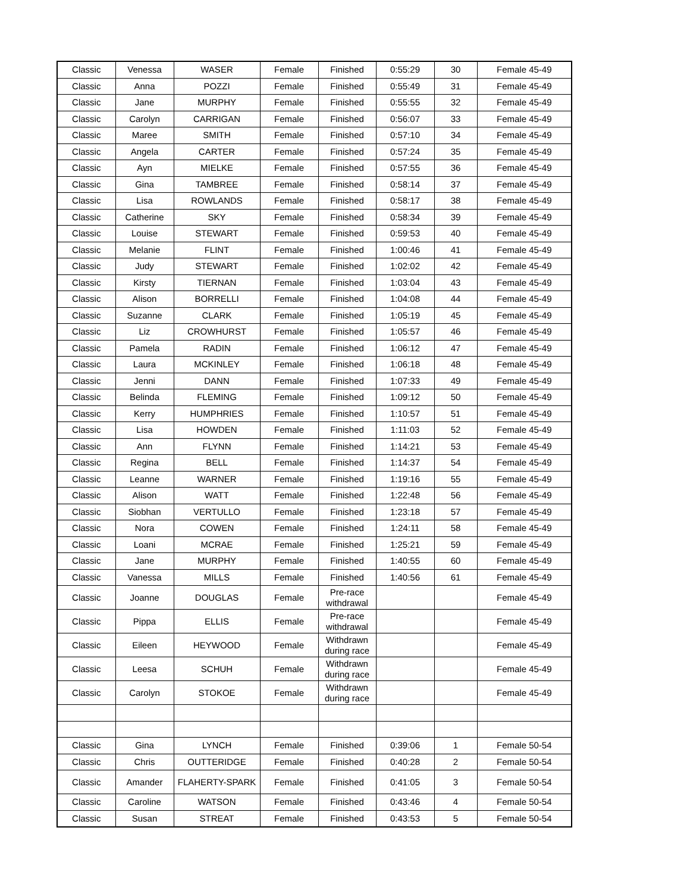| Classic | Venessa | WASER | Female | Finished | 0:55:29 | 30 | Female 45-49 |
| Classic | Anna | POZZI | Female | Finished | 0:55:49 | 31 | Female 45-49 |
| Classic | Jane | MURPHY | Female | Finished | 0:55:55 | 32 | Female 45-49 |
| Classic | Carolyn | CARRIGAN | Female | Finished | 0:56:07 | 33 | Female 45-49 |
| Classic | Maree | SMITH | Female | Finished | 0:57:10 | 34 | Female 45-49 |
| Classic | Angela | CARTER | Female | Finished | 0:57:24 | 35 | Female 45-49 |
| Classic | Ayn | MIELKE | Female | Finished | 0:57:55 | 36 | Female 45-49 |
| Classic | Gina | TAMBREE | Female | Finished | 0:58:14 | 37 | Female 45-49 |
| Classic | Lisa | ROWLANDS | Female | Finished | 0:58:17 | 38 | Female 45-49 |
| Classic | Catherine | SKY | Female | Finished | 0:58:34 | 39 | Female 45-49 |
| Classic | Louise | STEWART | Female | Finished | 0:59:53 | 40 | Female 45-49 |
| Classic | Melanie | FLINT | Female | Finished | 1:00:46 | 41 | Female 45-49 |
| Classic | Judy | STEWART | Female | Finished | 1:02:02 | 42 | Female 45-49 |
| Classic | Kirsty | TIERNAN | Female | Finished | 1:03:04 | 43 | Female 45-49 |
| Classic | Alison | BORRELLI | Female | Finished | 1:04:08 | 44 | Female 45-49 |
| Classic | Suzanne | CLARK | Female | Finished | 1:05:19 | 45 | Female 45-49 |
| Classic | Liz | CROWHURST | Female | Finished | 1:05:57 | 46 | Female 45-49 |
| Classic | Pamela | RADIN | Female | Finished | 1:06:12 | 47 | Female 45-49 |
| Classic | Laura | MCKINLEY | Female | Finished | 1:06:18 | 48 | Female 45-49 |
| Classic | Jenni | DANN | Female | Finished | 1:07:33 | 49 | Female 45-49 |
| Classic | Belinda | FLEMING | Female | Finished | 1:09:12 | 50 | Female 45-49 |
| Classic | Kerry | HUMPHRIES | Female | Finished | 1:10:57 | 51 | Female 45-49 |
| Classic | Lisa | HOWDEN | Female | Finished | 1:11:03 | 52 | Female 45-49 |
| Classic | Ann | FLYNN | Female | Finished | 1:14:21 | 53 | Female 45-49 |
| Classic | Regina | BELL | Female | Finished | 1:14:37 | 54 | Female 45-49 |
| Classic | Leanne | WARNER | Female | Finished | 1:19:16 | 55 | Female 45-49 |
| Classic | Alison | WATT | Female | Finished | 1:22:48 | 56 | Female 45-49 |
| Classic | Siobhan | VERTULLO | Female | Finished | 1:23:18 | 57 | Female 45-49 |
| Classic | Nora | COWEN | Female | Finished | 1:24:11 | 58 | Female 45-49 |
| Classic | Loani | MCRAE | Female | Finished | 1:25:21 | 59 | Female 45-49 |
| Classic | Jane | MURPHY | Female | Finished | 1:40:55 | 60 | Female 45-49 |
| Classic | Vanessa | MILLS | Female | Finished | 1:40:56 | 61 | Female 45-49 |
| Classic | Joanne | DOUGLAS | Female | Pre-race withdrawal | | | Female 45-49 |
| Classic | Pippa | ELLIS | Female | Pre-race withdrawal | | | Female 45-49 |
| Classic | Eileen | HEYWOOD | Female | Withdrawn during race | | | Female 45-49 |
| Classic | Leesa | SCHUH | Female | Withdrawn during race | | | Female 45-49 |
| Classic | Carolyn | STOKOE | Female | Withdrawn during race | | | Female 45-49 |
| Classic | Gina | LYNCH | Female | Finished | 0:39:06 | 1 | Female 50-54 |
| Classic | Chris | OUTTERIDGE | Female | Finished | 0:40:28 | 2 | Female 50-54 |
| Classic | Amander | FLAHERTY-SPARK | Female | Finished | 0:41:05 | 3 | Female 50-54 |
| Classic | Caroline | WATSON | Female | Finished | 0:43:46 | 4 | Female 50-54 |
| Classic | Susan | STREAT | Female | Finished | 0:43:53 | 5 | Female 50-54 |